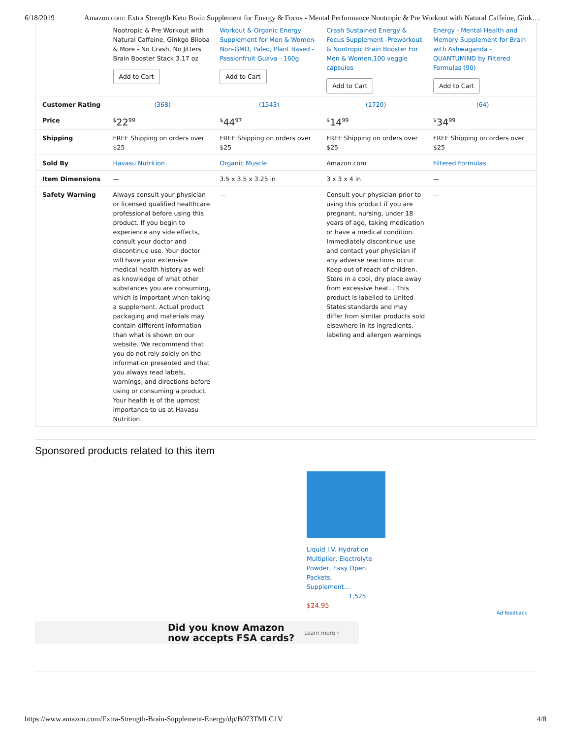6/18/2019 Amazon.com: Extra Strength Keto Brain Supplement for Energy & Focus - Mental Performance Nootropic & Pre Workout with Natural Caffeine, Gink…
| | Nootropic & Pre Workout with Natural Caffeine, Ginkgo Biloba & More - No Crash, No Jitters Brain Booster Stack 3.17 oz Add to Cart | Workout & Organic Energy Supplement for Men & Women- Non-GMO, Paleo, Plant Based - Passionfruit Guava - 160g Add to Cart | Crash Sustained Energy & Focus Supplement -Preworkout & Nootropic Brain Booster For Men & Women,100 veggie capsules Add to Cart | Energy - Mental Health and Memory Supplement for Brain with Ashwaganda - QUANTUMiND by Filtered Formulas (90) Add to Cart |
| Customer Rating | (368) | (1543) | (1720) | (64) |
| Price | <sup>$</sup>22<sup>99</sup> | <sup>$</sup>44<sup>97</sup> | <sup>$</sup>14<sup>99</sup> | <sup>$</sup>34<sup>99</sup> |
| Shipping | FREE Shipping on orders over $25 | FREE Shipping on orders over $25 | FREE Shipping on orders over $25 | FREE Shipping on orders over $25 |
| Sold By | Havasu Nutrition | Organic Muscle | Amazon.com | Filtered Formulas |
| Item Dimensions | — | 3.5 x 3.5 x 3.25 in | 3 x 3 x 4 in | — |
| Safety Warning | Always consult your physician or licensed qualified healthcare professional before using this product. If you begin to experience any side effects, consult your doctor and discontinue use. Your doctor will have your extensive medical health history as well as knowledge of what other substances you are consuming, which is important when taking a supplement. Actual product packaging and materials may contain different information than what is shown on our website. We recommend that you do not rely solely on the information presented and that you always read labels, warnings, and directions before using or consuming a product. Your health is of the upmost importance to us at Havasu Nutrition. | — | Consult your physician prior to using this product if you are pregnant, nursing, under 18 years of age, taking medication or have a medical condition. Immediately discontinue use and contact your physician if any adverse reactions occur. Keep out of reach of children. Store in a cool, dry place away from excessive heat. . This product is labelled to United States standards and may differ from similar products sold elsewhere in its ingredients, labeling and allergen warnings | — |
Sponsored products related to this item
Liquid I.V. Hydration Multiplier, Electrolyte Powder, Easy Open Packets, Supplement…
1,525
$24.95
Ad feedback
Did you know Amazon
now accepts FSA cards? Learn more ›
https://www.amazon.com/Extra-Strength-Brain-Supplement-Energy/dp/B073TMLC1V 4/8